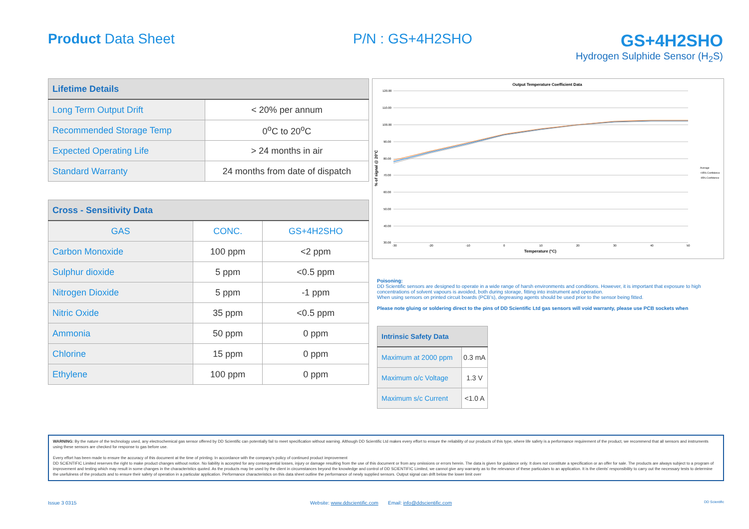Product Data Sheet P/N : GS+4H2SHO
GS+4H2SHO
Hydrogen Sulphide Sensor (H<sub>2</sub>S)
| Lifetime Details | |
| --- | --- |
| Long Term Output Drift | < 20% per annum |
| Recommended Storage Temp | 0<sup>o</sup>C to 20<sup>o</sup>C |
| Expected Operating Life | > 24 months in air |
| Standard Warranty | 24 months from date of dispatch |
| Cross - Sensitivity Data | | |
| --- | --- | --- |
| GAS | CONC. | GS+4H2SHO |
| Carbon Monoxide | 100 ppm | <2 ppm |
| Sulphur dioxide | 5 ppm | <0.5 ppm |
| Nitrogen Dioxide | 5 ppm | -1 ppm |
| Nitric Oxide | 35 ppm | <0.5 ppm |
| Ammonia | 50 ppm | 0 ppm |
| Chlorine | 15 ppm | 0 ppm |
| Ethylene | 100 ppm | 0 ppm |
Output Temperature Coefficient Data
120.00
110.00
100.00
90.00
80.00
70.00
60.00
50.00
40.00
30.00
% of signal @ 20°C
-30
-20
-10
0
10
20
30
40
50
Temperature (°C)
Average
+95% Confidence
-95% Confidence
Poisoning:
DD Scientific sensors are designed to operate in a wide range of harsh environments and conditions. However, it is important that exposure to high concentrations of solvent vapours is avoided, both during storage, fitting into instrument and operation.
When using sensors on printed circuit boards (PCB's), degreasing agents should be used prior to the sensor being fitted.
Please note gluing or soldering direct to the pins of DD Scientific Ltd gas sensors will void warranty, please use PCB sockets when
| Intrinsic Safety Data | |
| --- | --- |
| Maximum at 2000 ppm | 0.3 mA |
| Maximum o/c Voltage | 1.3 V |
| Maximum s/c Current | <1.0 A |
WARNING: By the nature of the technology used, any electrochemical gas sensor offered by DD Scientific can potentially fail to meet specification without warning. Although DD Scientific Ltd makes every effort to ensure the reliability of our products of this type, where life safety is a performance requirement of the product, we recommend that all sensors and instruments using these sensors are checked for response to gas before use.
Every effort has been made to ensure the accuracy of this document at the time of printing. In accordance with the company's policy of continued product improvement
DD SCIENTIFIC Limited reserves the right to make product changes without notice. No liability is accepted for any consequential losses, injury or damage resulting from the use of this document or from any omissions or errors herein. The data is given for guidance only. It does not constitute a specification or an offer for sale. The products are always subject to a program of improvement and testing which may result in some changes in the characteristics quoted. As the products may be used by the client in circumstances beyond the knowledge and control of DD SCIENTIFIC Limited, we cannot give any warranty as to the relevance of these particulars to an application. It is the clients' responsibility to carry out the necessary tests to determine the usefulness of the products and to ensure their safety of operation in a particular application. Performance characteristics on this data sheet outline the performance of newly supplied sensors. Output signal can drift below the lower limit over
Issue 3 0315 Website: www.ddscientific.com Email: info@ddscientific.com DD Scientific